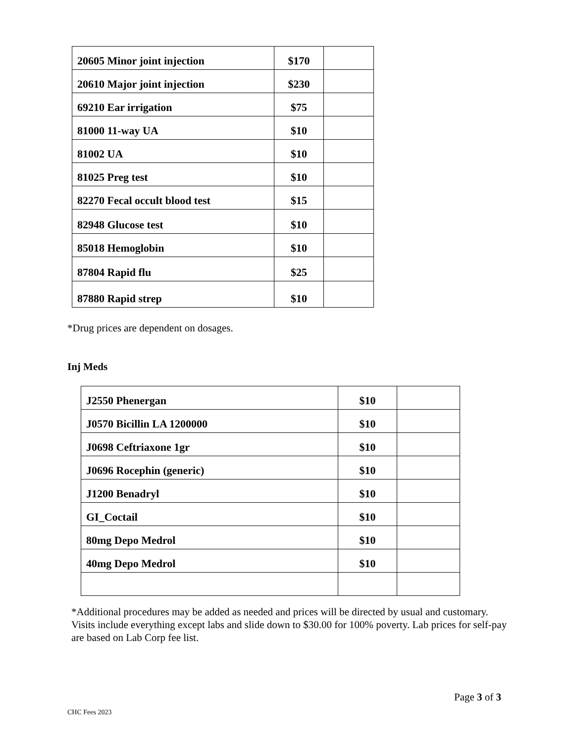| 20605 Minor joint injection | $170 | |
| 20610 Major joint injection | $230 | |
| 69210 Ear irrigation | $75 | |
| 81000 11-way UA | $10 | |
| 81002 UA | $10 | |
| 81025 Preg test | $10 | |
| 82270 Fecal occult blood test | $15 | |
| 82948 Glucose test | $10 | |
| 85018 Hemoglobin | $10 | |
| 87804 Rapid flu | $25 | |
| 87880 Rapid strep | $10 | |
*Drug prices are dependent on dosages.
Inj Meds
| J2550 Phenergan | $10 | |
| J0570 Bicillin LA 1200000 | $10 | |
| J0698 Ceftriaxone 1gr | $10 | |
| J0696 Rocephin (generic) | $10 | |
| J1200 Benadryl | $10 | |
| GI_Coctail | $10 | |
| 80mg Depo Medrol | $10 | |
| 40mg Depo Medrol | $10 | |
*Additional procedures may be added as needed and prices will be directed by usual and customary. Visits include everything except labs and slide down to $30.00 for 100% poverty. Lab prices for self-pay are based on Lab Corp fee list.
Page 3 of 3
CHC Fees 2023